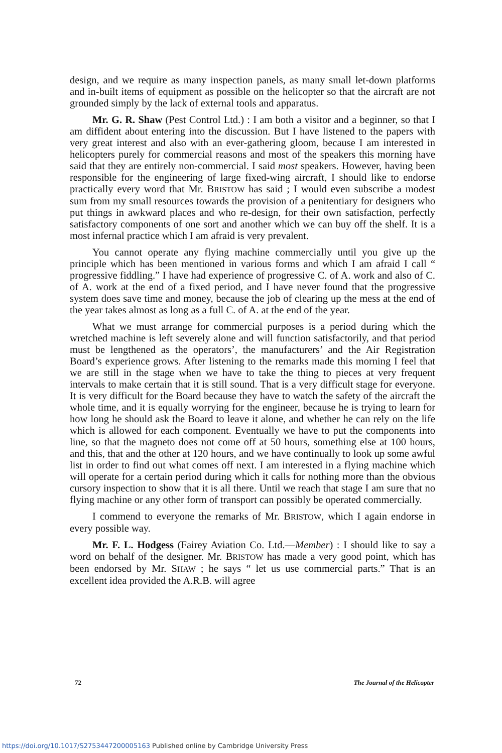design, and we require as many inspection panels, as many small let-down platforms and in-built items of equipment as possible on the helicopter so that the aircraft are not grounded simply by the lack of external tools and apparatus.
Mr. G. R. Shaw (Pest Control Ltd.) : I am both a visitor and a beginner, so that I am diffident about entering into the discussion. But I have listened to the papers with very great interest and also with an ever-gathering gloom, because I am interested in helicopters purely for commercial reasons and most of the speakers this morning have said that they are entirely non-commercial. I said most speakers. However, having been responsible for the engineering of large fixed-wing aircraft, I should like to endorse practically every word that Mr. BRISTOW has said ; I would even subscribe a modest sum from my small resources towards the provision of a penitentiary for designers who put things in awkward places and who re-design, for their own satisfaction, perfectly satisfactory components of one sort and another which we can buy off the shelf. It is a most infernal practice which I am afraid is very prevalent.
You cannot operate any flying machine commercially until you give up the principle which has been mentioned in various forms and which I am afraid I call “ progressive fiddling.” I have had experience of progressive C. of A. work and also of C. of A. work at the end of a fixed period, and I have never found that the progressive system does save time and money, because the job of clearing up the mess at the end of the year takes almost as long as a full C. of A. at the end of the year.
What we must arrange for commercial purposes is a period during which the wretched machine is left severely alone and will function satisfactorily, and that period must be lengthened as the operators’, the manufacturers’ and the Air Registration Board’s experience grows. After listening to the remarks made this morning I feel that we are still in the stage when we have to take the thing to pieces at very frequent intervals to make certain that it is still sound. That is a very difficult stage for everyone. It is very difficult for the Board because they have to watch the safety of the aircraft the whole time, and it is equally worrying for the engineer, because he is trying to learn for how long he should ask the Board to leave it alone, and whether he can rely on the life which is allowed for each component. Eventually we have to put the components into line, so that the magneto does not come off at 50 hours, something else at 100 hours, and this, that and the other at 120 hours, and we have continually to look up some awful list in order to find out what comes off next. I am interested in a flying machine which will operate for a certain period during which it calls for nothing more than the obvious cursory inspection to show that it is all there. Until we reach that stage I am sure that no flying machine or any other form of transport can possibly be operated commercially.
I commend to everyone the remarks of Mr. BRISTOW, which I again endorse in every possible way.
Mr. F. L. Hodgess (Fairey Aviation Co. Ltd.—Member) : I should like to say a word on behalf of the designer. Mr. BRISTOW has made a very good point, which has been endorsed by Mr. SHAW ; he says “ let us use commercial parts.” That is an excellent idea provided the A.R.B. will agree
72 The Journal of the Helicopter
https://doi.org/10.1017/S2753447200005163 Published online by Cambridge University Press